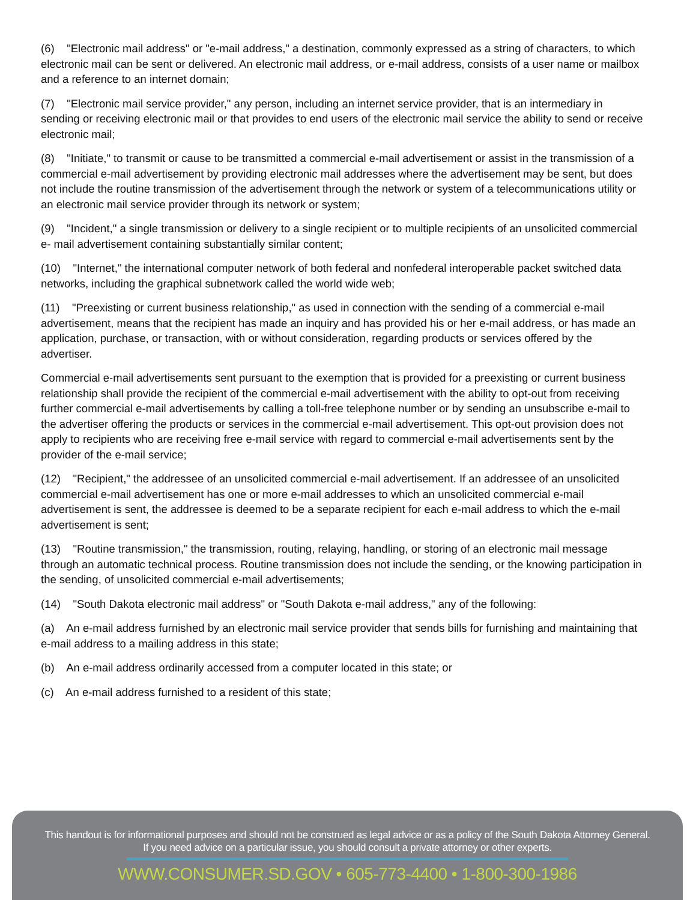(6) "Electronic mail address" or "e-mail address," a destination, commonly expressed as a string of characters, to which electronic mail can be sent or delivered. An electronic mail address, or e-mail address, consists of a user name or mailbox and a reference to an internet domain;
(7) "Electronic mail service provider," any person, including an internet service provider, that is an intermediary in sending or receiving electronic mail or that provides to end users of the electronic mail service the ability to send or receive electronic mail;
(8) "Initiate," to transmit or cause to be transmitted a commercial e-mail advertisement or assist in the transmission of a commercial e-mail advertisement by providing electronic mail addresses where the advertisement may be sent, but does not include the routine transmission of the advertisement through the network or system of a telecommunications utility or an electronic mail service provider through its network or system;
(9) "Incident," a single transmission or delivery to a single recipient or to multiple recipients of an unsolicited commercial e- mail advertisement containing substantially similar content;
(10) "Internet," the international computer network of both federal and nonfederal interoperable packet switched data networks, including the graphical subnetwork called the world wide web;
(11) "Preexisting or current business relationship," as used in connection with the sending of a commercial e-mail advertisement, means that the recipient has made an inquiry and has provided his or her e-mail address, or has made an application, purchase, or transaction, with or without consideration, regarding products or services offered by the advertiser.
Commercial e-mail advertisements sent pursuant to the exemption that is provided for a preexisting or current business relationship shall provide the recipient of the commercial e-mail advertisement with the ability to opt-out from receiving further commercial e-mail advertisements by calling a toll-free telephone number or by sending an unsubscribe e-mail to the advertiser offering the products or services in the commercial e-mail advertisement. This opt-out provision does not apply to recipients who are receiving free e-mail service with regard to commercial e-mail advertisements sent by the provider of the e-mail service;
(12) "Recipient," the addressee of an unsolicited commercial e-mail advertisement. If an addressee of an unsolicited commercial e-mail advertisement has one or more e-mail addresses to which an unsolicited commercial e-mail advertisement is sent, the addressee is deemed to be a separate recipient for each e-mail address to which the e-mail advertisement is sent;
(13) "Routine transmission," the transmission, routing, relaying, handling, or storing of an electronic mail message through an automatic technical process. Routine transmission does not include the sending, or the knowing participation in the sending, of unsolicited commercial e-mail advertisements;
(14) "South Dakota electronic mail address" or "South Dakota e-mail address," any of the following:
(a) An e-mail address furnished by an electronic mail service provider that sends bills for furnishing and maintaining that e-mail address to a mailing address in this state;
(b) An e-mail address ordinarily accessed from a computer located in this state; or
(c) An e-mail address furnished to a resident of this state;
This handout is for informational purposes and should not be construed as legal advice or as a policy of the South Dakota Attorney General.
If you need advice on a particular issue, you should consult a private attorney or other experts.
WWW.CONSUMER.SD.GOV • 605-773-4400 • 1-800-300-1986